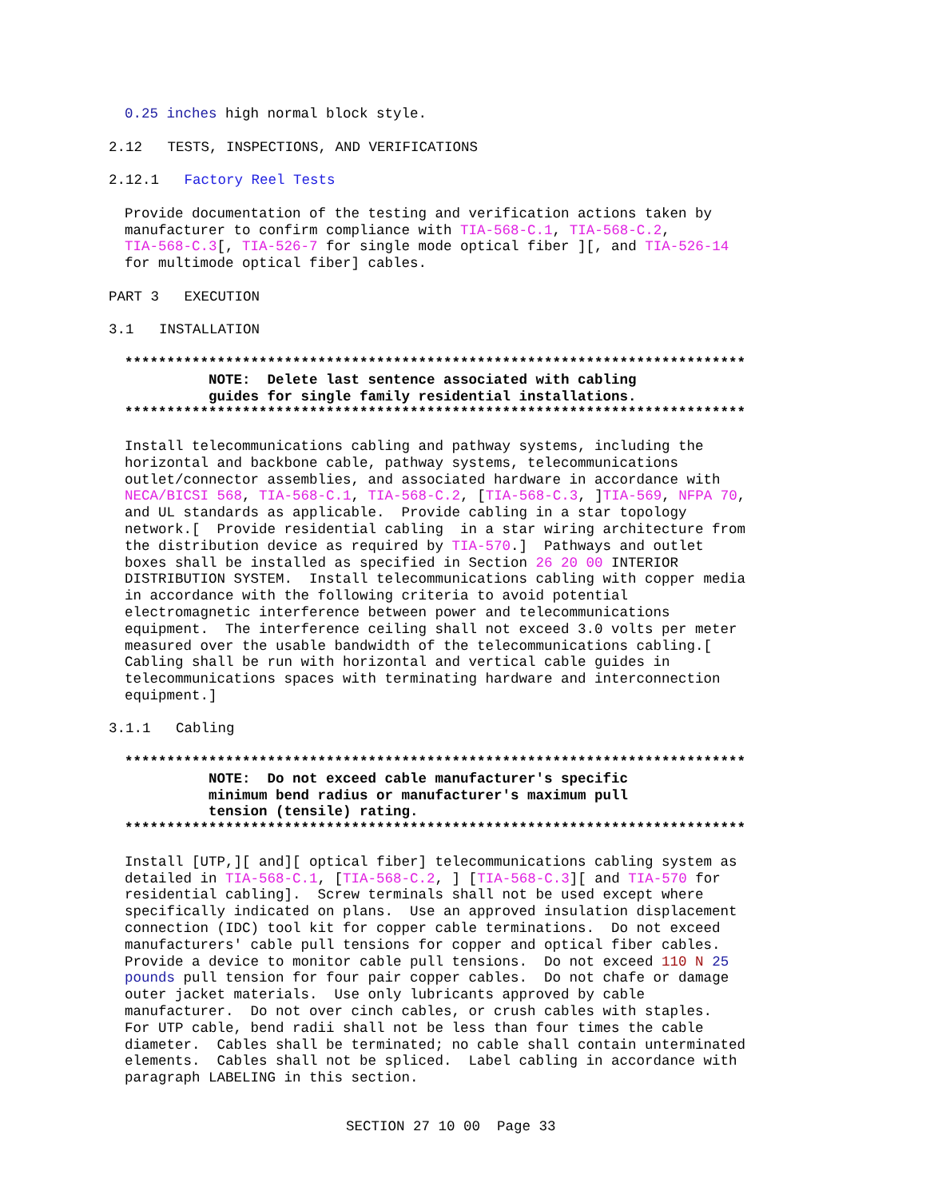0.25 inches high normal block style.
2.12 TESTS, INSPECTIONS, AND VERIFICATIONS
2.12.1 Factory Reel Tests
Provide documentation of the testing and verification actions taken by manufacturer to confirm compliance with TIA-568-C.1, TIA-568-C.2, TIA-568-C.3[, TIA-526-7 for single mode optical fiber ][, and TIA-526-14 for multimode optical fiber] cables.
PART 3 EXECUTION
3.1 INSTALLATION
************************************************************************** NOTE: Delete last sentence associated with cabling guides for single family residential installations. **************************************************************************
Install telecommunications cabling and pathway systems, including the horizontal and backbone cable, pathway systems, telecommunications outlet/connector assemblies, and associated hardware in accordance with NECA/BICSI 568, TIA-568-C.1, TIA-568-C.2, [TIA-568-C.3, ]TIA-569, NFPA 70, and UL standards as applicable. Provide cabling in a star topology network.[ Provide residential cabling in a star wiring architecture from the distribution device as required by TIA-570.] Pathways and outlet boxes shall be installed as specified in Section 26 20 00 INTERIOR DISTRIBUTION SYSTEM. Install telecommunications cabling with copper media in accordance with the following criteria to avoid potential electromagnetic interference between power and telecommunications equipment. The interference ceiling shall not exceed 3.0 volts per meter measured over the usable bandwidth of the telecommunications cabling.[ Cabling shall be run with horizontal and vertical cable guides in telecommunications spaces with terminating hardware and interconnection equipment.]
3.1.1 Cabling
************************************************************************** NOTE: Do not exceed cable manufacturer's specific minimum bend radius or manufacturer's maximum pull tension (tensile) rating. **************************************************************************
Install [UTP,][ and][ optical fiber] telecommunications cabling system as detailed in TIA-568-C.1, [TIA-568-C.2, ] [TIA-568-C.3][ and TIA-570 for residential cabling]. Screw terminals shall not be used except where specifically indicated on plans. Use an approved insulation displacement connection (IDC) tool kit for copper cable terminations. Do not exceed manufacturers' cable pull tensions for copper and optical fiber cables. Provide a device to monitor cable pull tensions. Do not exceed 110 N 25 pounds pull tension for four pair copper cables. Do not chafe or damage outer jacket materials. Use only lubricants approved by cable manufacturer. Do not over cinch cables, or crush cables with staples. For UTP cable, bend radii shall not be less than four times the cable diameter. Cables shall be terminated; no cable shall contain unterminated elements. Cables shall not be spliced. Label cabling in accordance with paragraph LABELING in this section.
SECTION 27 10 00 Page 33